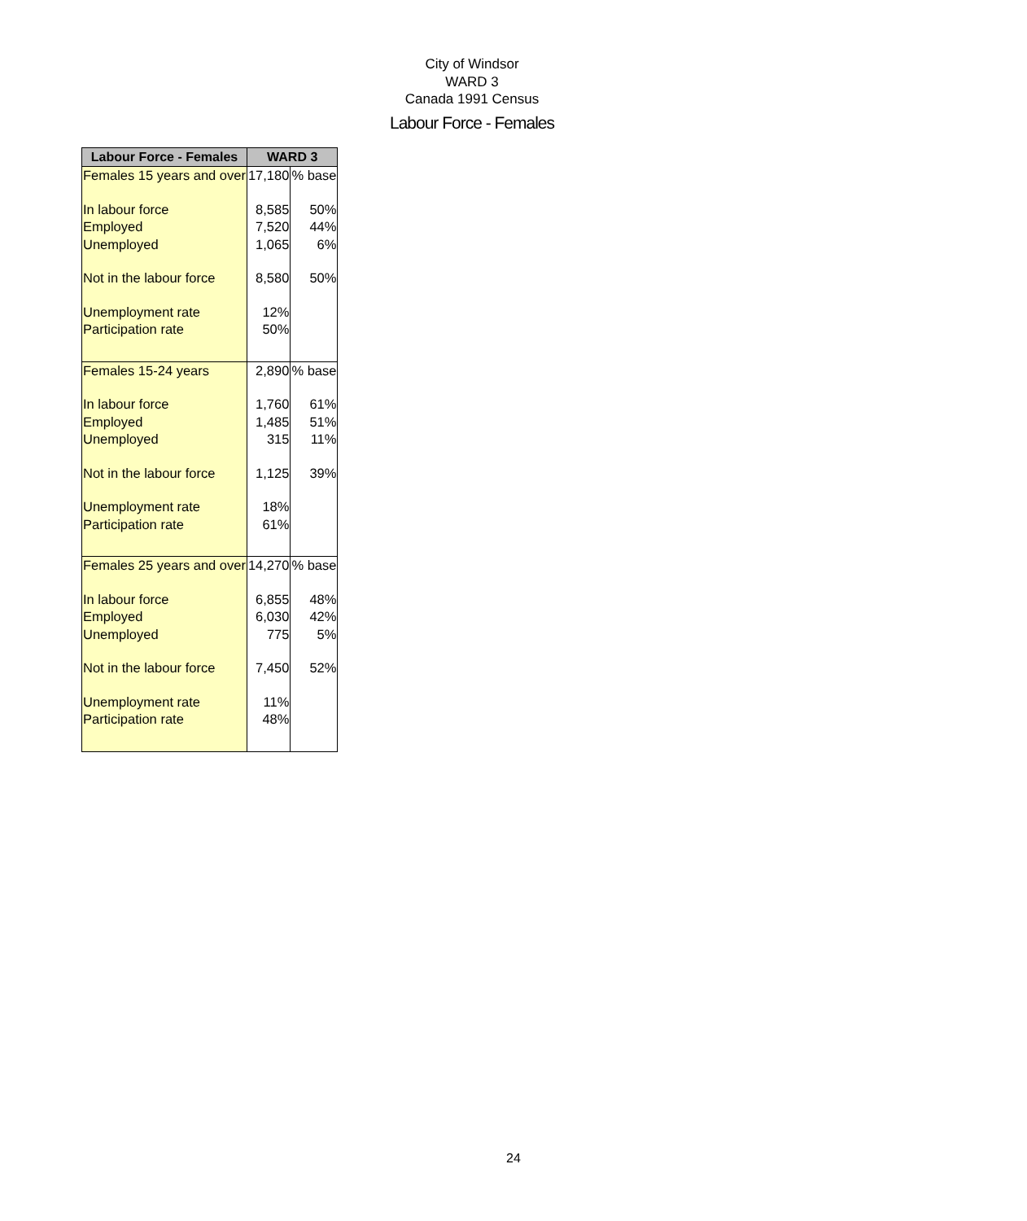City of Windsor
WARD 3
Canada 1991 Census
Labour Force - Females
| Labour Force - Females | WARD 3 | |
| --- | --- | --- |
| Females 15 years and over | 17,180 | % base |
| In labour force | 8,585 | 50% |
| Employed | 7,520 | 44% |
| Unemployed | 1,065 | 6% |
| Not in the labour force | 8,580 | 50% |
| Unemployment rate | 12% | |
| Participation rate | 50% | |
| Females 15-24 years | 2,890 | % base |
| In labour force | 1,760 | 61% |
| Employed | 1,485 | 51% |
| Unemployed | 315 | 11% |
| Not in the labour force | 1,125 | 39% |
| Unemployment rate | 18% | |
| Participation rate | 61% | |
| Females 25 years and over | 14,270 | % base |
| In labour force | 6,855 | 48% |
| Employed | 6,030 | 42% |
| Unemployed | 775 | 5% |
| Not in the labour force | 7,450 | 52% |
| Unemployment rate | 11% | |
| Participation rate | 48% | |
24